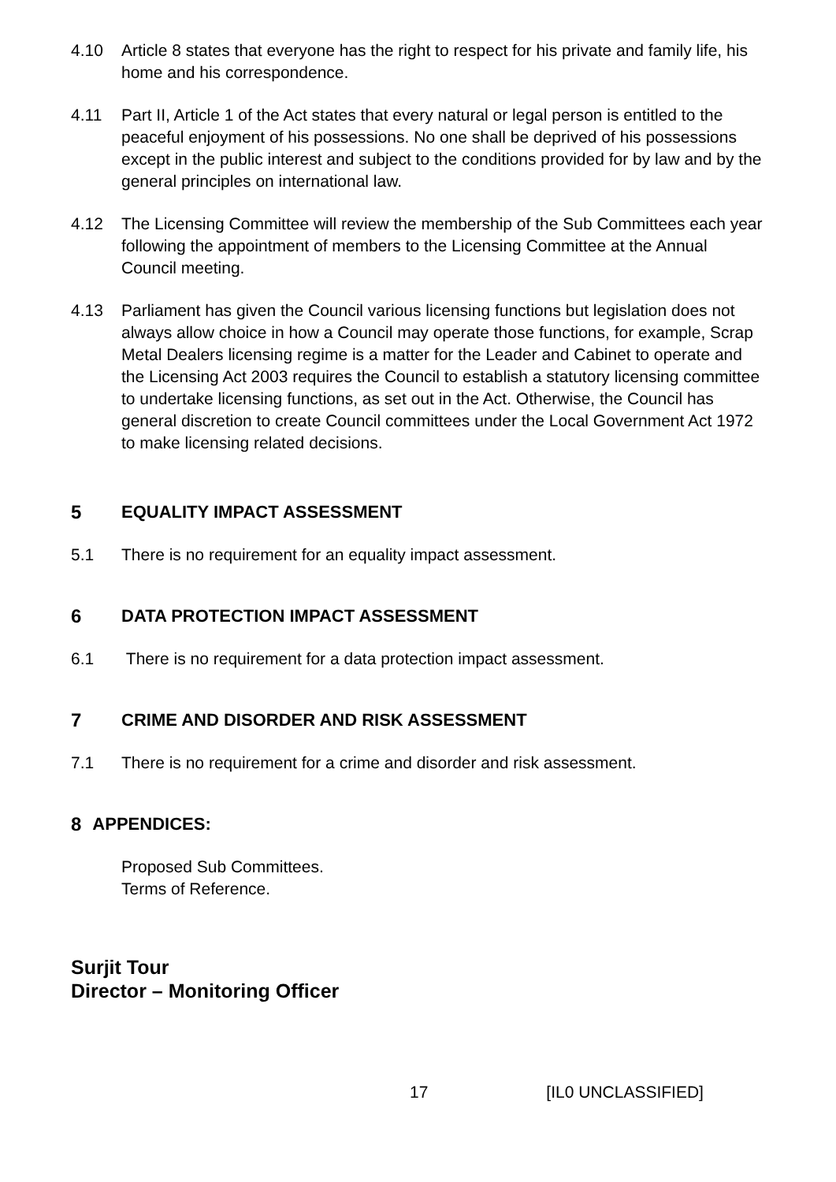4.10 Article 8 states that everyone has the right to respect for his private and family life, his home and his correspondence.
4.11 Part II, Article 1 of the Act states that every natural or legal person is entitled to the peaceful enjoyment of his possessions. No one shall be deprived of his possessions except in the public interest and subject to the conditions provided for by law and by the general principles on international law.
4.12 The Licensing Committee will review the membership of the Sub Committees each year following the appointment of members to the Licensing Committee at the Annual Council meeting.
4.13 Parliament has given the Council various licensing functions but legislation does not always allow choice in how a Council may operate those functions, for example, Scrap Metal Dealers licensing regime is a matter for the Leader and Cabinet to operate and the Licensing Act 2003 requires the Council to establish a statutory licensing committee to undertake licensing functions, as set out in the Act. Otherwise, the Council has general discretion to create Council committees under the Local Government Act 1972 to make licensing related decisions.
5 EQUALITY IMPACT ASSESSMENT
5.1 There is no requirement for an equality impact assessment.
6 DATA PROTECTION IMPACT ASSESSMENT
6.1 There is no requirement for a data protection impact assessment.
7 CRIME AND DISORDER AND RISK ASSESSMENT
7.1 There is no requirement for a crime and disorder and risk assessment.
8 APPENDICES:
Proposed Sub Committees.
Terms of Reference.
Surjit Tour
Director – Monitoring Officer
17 [IL0 UNCLASSIFIED]